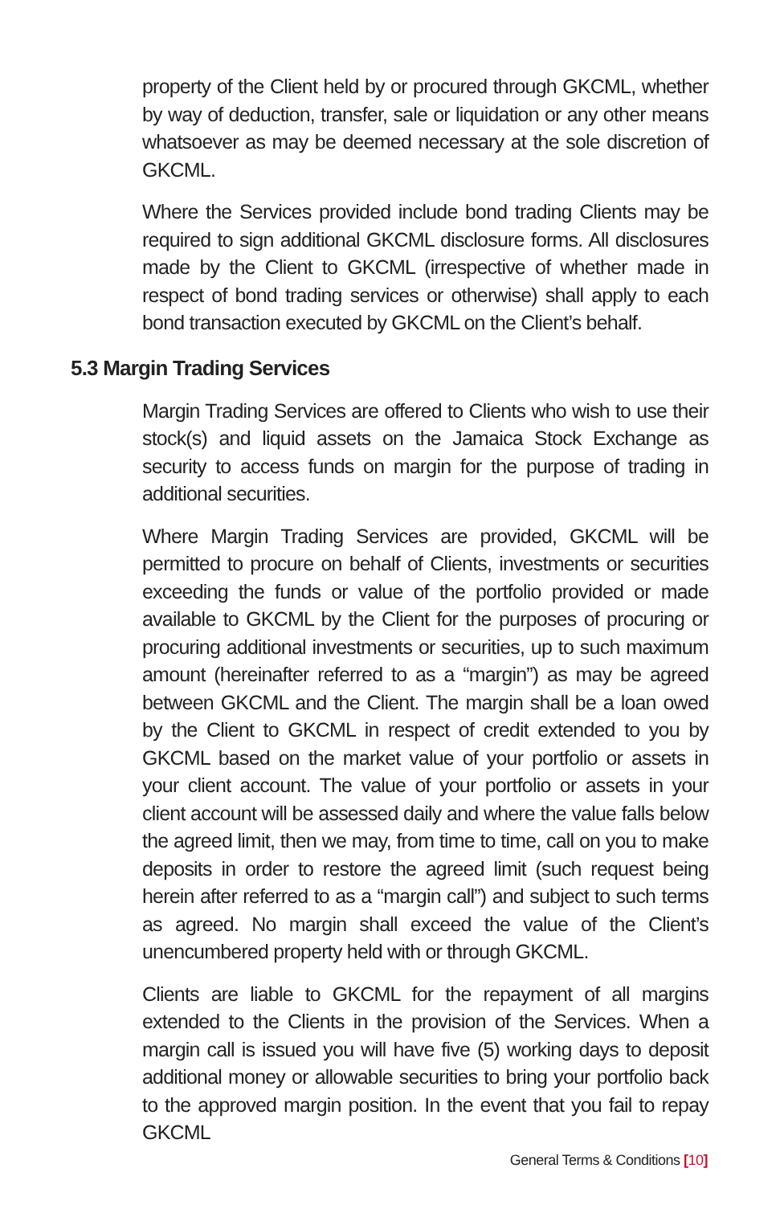property of the Client held by or procured through GKCML, whether by way of deduction, transfer, sale or liquidation or any other means whatsoever as may be deemed necessary at the sole discretion of GKCML.
Where the Services provided include bond trading Clients may be required to sign additional GKCML disclosure forms. All disclosures made by the Client to GKCML (irrespective of whether made in respect of bond trading services or otherwise) shall apply to each bond transaction executed by GKCML on the Client’s behalf.
5.3 Margin Trading Services
Margin Trading Services are offered to Clients who wish to use their stock(s) and liquid assets on the Jamaica Stock Exchange as security to access funds on margin for the purpose of trading in additional securities.
Where Margin Trading Services are provided, GKCML will be permitted to procure on behalf of Clients, investments or securities exceeding the funds or value of the portfolio provided or made available to GKCML by the Client for the purposes of procuring or procuring additional investments or securities, up to such maximum amount (hereinafter referred to as a “margin”) as may be agreed between GKCML and the Client. The margin shall be a loan owed by the Client to GKCML in respect of credit extended to you by GKCML based on the market value of your portfolio or assets in your client account. The value of your portfolio or assets in your client account will be assessed daily and where the value falls below the agreed limit, then we may, from time to time, call on you to make deposits in order to restore the agreed limit (such request being herein after referred to as a “margin call”) and subject to such terms as agreed. No margin shall exceed the value of the Client’s unencumbered property held with or through GKCML.
Clients are liable to GKCML for the repayment of all margins extended to the Clients in the provision of the Services. When a margin call is issued you will have five (5) working days to deposit additional money or allowable securities to bring your portfolio back to the approved margin position. In the event that you fail to repay GKCML
General Terms & Conditions [10]